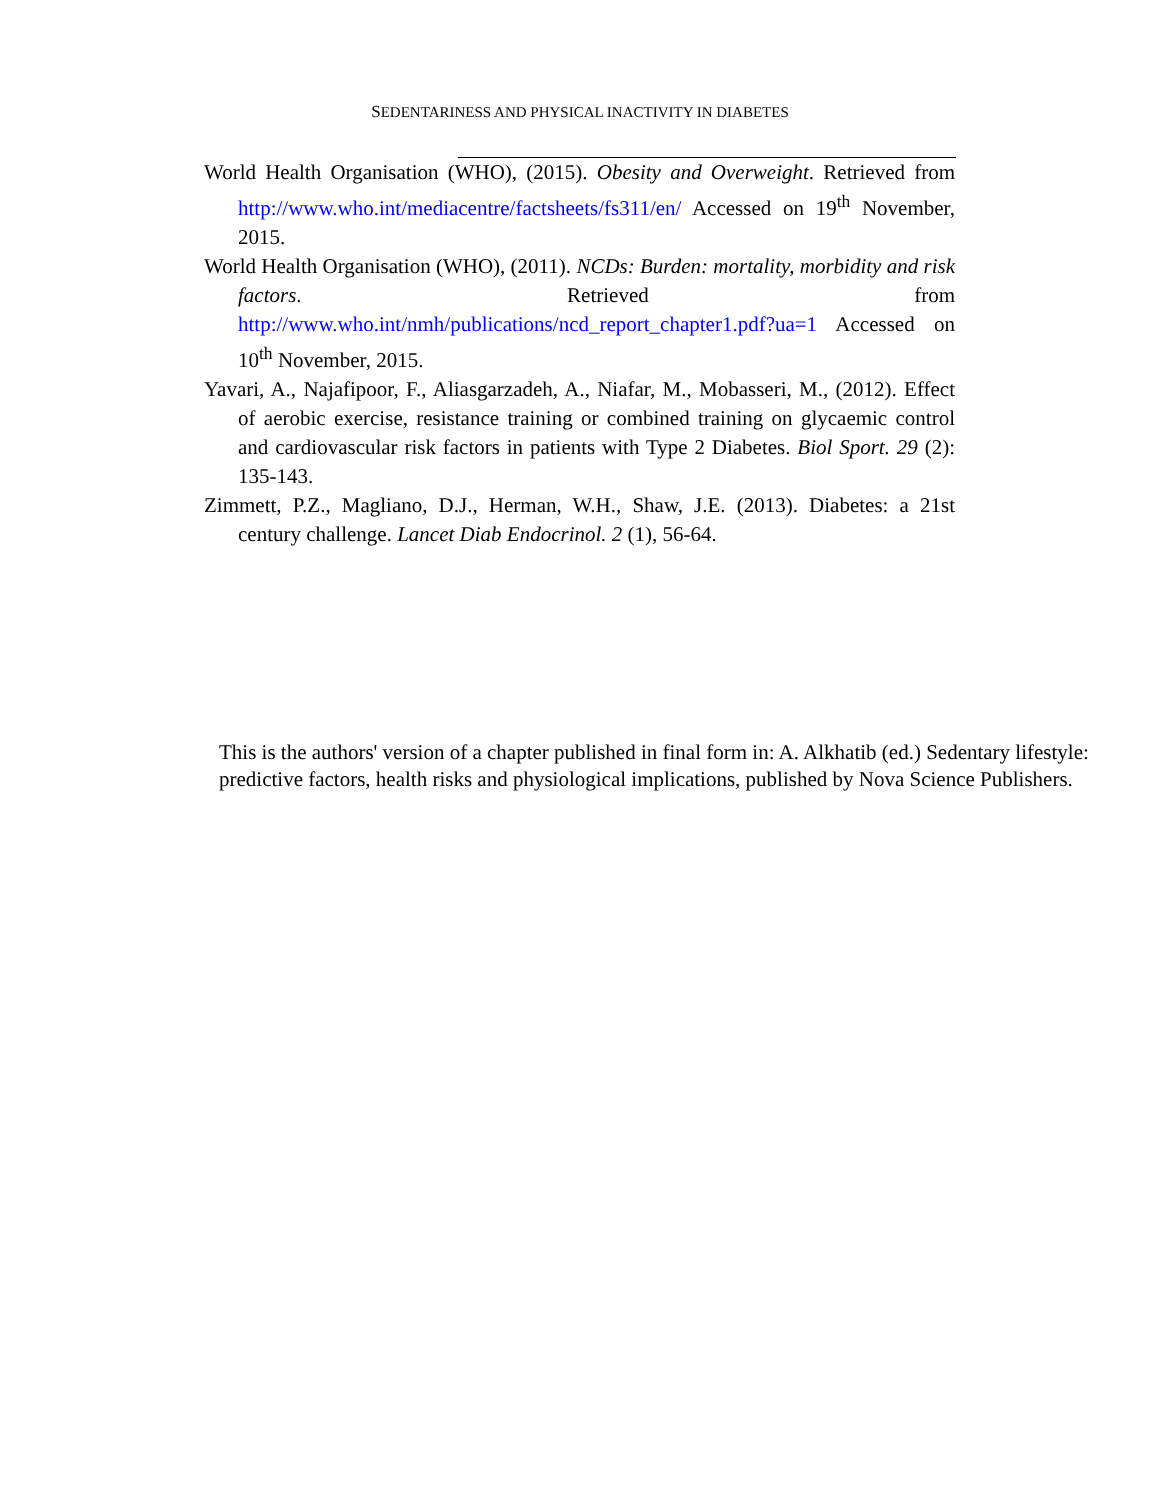SEDENTARINESS AND PHYSICAL INACTIVITY IN DIABETES
World Health Organisation (WHO), (2015). Obesity and Overweight. Retrieved from http://www.who.int/mediacentre/factsheets/fs311/en/ Accessed on 19<sup>th</sup> November, 2015.
World Health Organisation (WHO), (2011). NCDs: Burden: mortality, morbidity and risk factors. Retrieved from http://www.who.int/nmh/publications/ncd_report_chapter1.pdf?ua=1 Accessed on 10<sup>th</sup> November, 2015.
Yavari, A., Najafipoor, F., Aliasgarzadeh, A., Niafar, M., Mobasseri, M., (2012). Effect of aerobic exercise, resistance training or combined training on glycaemic control and cardiovascular risk factors in patients with Type 2 Diabetes. Biol Sport. 29 (2): 135-143.
Zimmett, P.Z., Magliano, D.J., Herman, W.H., Shaw, J.E. (2013). Diabetes: a 21st century challenge. Lancet Diab Endocrinol. 2 (1), 56-64.
This is the authors' version of a chapter published in final form in: A. Alkhatib (ed.) Sedentary lifestyle: predictive factors, health risks and physiological implications, published by Nova Science Publishers.